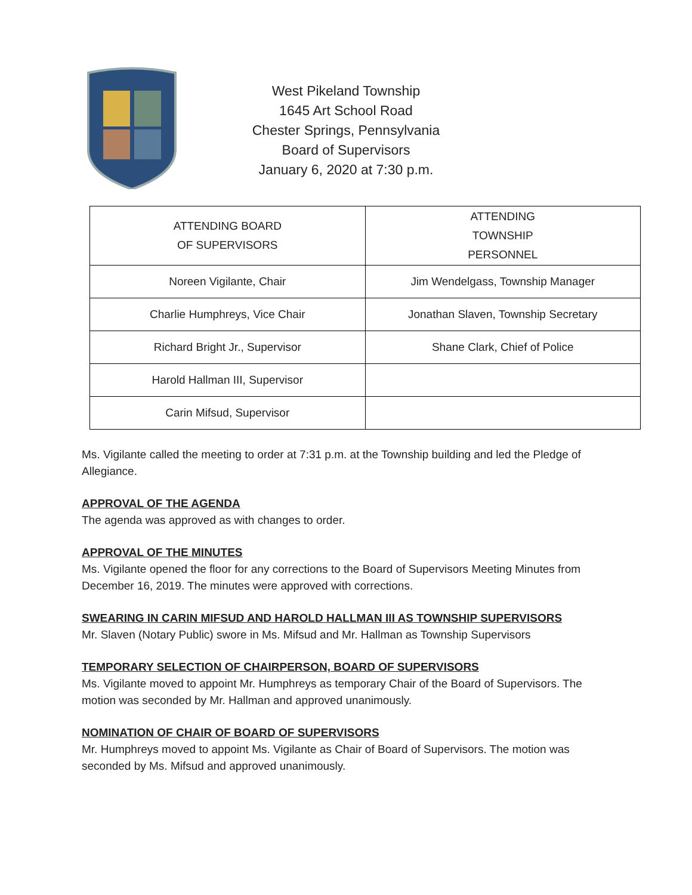West Pikeland Township
1645 Art School Road
Chester Springs, Pennsylvania
Board of Supervisors
January 6, 2020 at 7:30 p.m.
| ATTENDING BOARD OF SUPERVISORS | ATTENDING TOWNSHIP PERSONNEL |
| --- | --- |
| Noreen Vigilante, Chair | Jim Wendelgass, Township Manager |
| Charlie Humphreys, Vice Chair | Jonathan Slaven, Township Secretary |
| Richard Bright Jr., Supervisor | Shane Clark, Chief of Police |
| Harold Hallman III, Supervisor | |
| Carin Mifsud, Supervisor | |
Ms. Vigilante called the meeting to order at 7:31 p.m. at the Township building and led the Pledge of Allegiance.
APPROVAL OF THE AGENDA
The agenda was approved as with changes to order.
APPROVAL OF THE MINUTES
Ms. Vigilante opened the floor for any corrections to the Board of Supervisors Meeting Minutes from December 16, 2019. The minutes were approved with corrections.
SWEARING IN CARIN MIFSUD AND HAROLD HALLMAN III AS TOWNSHIP SUPERVISORS
Mr. Slaven (Notary Public) swore in Ms. Mifsud and Mr. Hallman as Township Supervisors
TEMPORARY SELECTION OF CHAIRPERSON, BOARD OF SUPERVISORS
Ms. Vigilante moved to appoint Mr. Humphreys as temporary Chair of the Board of Supervisors. The motion was seconded by Mr. Hallman and approved unanimously.
NOMINATION OF CHAIR OF BOARD OF SUPERVISORS
Mr. Humphreys moved to appoint Ms. Vigilante as Chair of Board of Supervisors. The motion was seconded by Ms. Mifsud and approved unanimously.